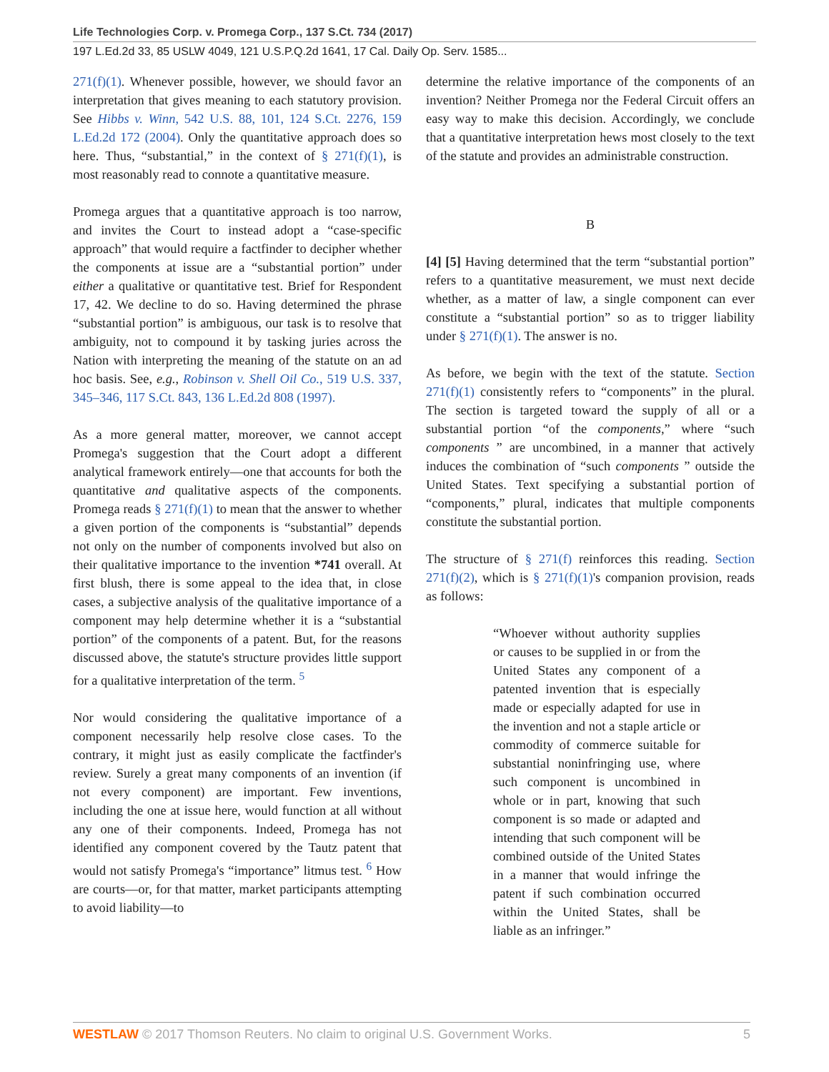Life Technologies Corp. v. Promega Corp., 137 S.Ct. 734 (2017)
197 L.Ed.2d 33, 85 USLW 4049, 121 U.S.P.Q.2d 1641, 17 Cal. Daily Op. Serv. 1585...
271(f)(1). Whenever possible, however, we should favor an interpretation that gives meaning to each statutory provision. See Hibbs v. Winn, 542 U.S. 88, 101, 124 S.Ct. 2276, 159 L.Ed.2d 172 (2004). Only the quantitative approach does so here. Thus, “substantial,” in the context of § 271(f)(1), is most reasonably read to connote a quantitative measure.
Promega argues that a quantitative approach is too narrow, and invites the Court to instead adopt a “case-specific approach” that would require a factfinder to decipher whether the components at issue are a “substantial portion” under either a qualitative or quantitative test. Brief for Respondent 17, 42. We decline to do so. Having determined the phrase “substantial portion” is ambiguous, our task is to resolve that ambiguity, not to compound it by tasking juries across the Nation with interpreting the meaning of the statute on an ad hoc basis. See, e.g., Robinson v. Shell Oil Co., 519 U.S. 337, 345–346, 117 S.Ct. 843, 136 L.Ed.2d 808 (1997).
As a more general matter, moreover, we cannot accept Promega's suggestion that the Court adopt a different analytical framework entirely—one that accounts for both the quantitative and qualitative aspects of the components. Promega reads § 271(f)(1) to mean that the answer to whether a given portion of the components is “substantial” depends not only on the number of components involved but also on their qualitative importance to the invention *741 overall. At first blush, there is some appeal to the idea that, in close cases, a subjective analysis of the qualitative importance of a component may help determine whether it is a “substantial portion” of the components of a patent. But, for the reasons discussed above, the statute's structure provides little support for a qualitative interpretation of the term. <sup>5</sup>
Nor would considering the qualitative importance of a component necessarily help resolve close cases. To the contrary, it might just as easily complicate the factfinder's review. Surely a great many components of an invention (if not every component) are important. Few inventions, including the one at issue here, would function at all without any one of their components. Indeed, Promega has not identified any component covered by the Tautz patent that would not satisfy Promega's “importance” litmus test. <sup>6</sup> How are courts—or, for that matter, market participants attempting to avoid liability—to
determine the relative importance of the components of an invention? Neither Promega nor the Federal Circuit offers an easy way to make this decision. Accordingly, we conclude that a quantitative interpretation hews most closely to the text of the statute and provides an administrable construction.
B
[4] [5] Having determined that the term “substantial portion” refers to a quantitative measurement, we must next decide whether, as a matter of law, a single component can ever constitute a “substantial portion” so as to trigger liability under § 271(f)(1). The answer is no.
As before, we begin with the text of the statute. Section 271(f)(1) consistently refers to “components” in the plural. The section is targeted toward the supply of all or a substantial portion “of the components,” where “such components ” are uncombined, in a manner that actively induces the combination of “such components ” outside the United States. Text specifying a substantial portion of “components,” plural, indicates that multiple components constitute the substantial portion.
The structure of § 271(f) reinforces this reading. Section 271(f)(2), which is § 271(f)(1)'s companion provision, reads as follows:
“Whoever without authority supplies or causes to be supplied in or from the United States any component of a patented invention that is especially made or especially adapted for use in the invention and not a staple article or commodity of commerce suitable for substantial noninfringing use, where such component is uncombined in whole or in part, knowing that such component is so made or adapted and intending that such component will be combined outside of the United States in a manner that would infringe the patent if such combination occurred within the United States, shall be liable as an infringer.”
WESTLAW © 2017 Thomson Reuters. No claim to original U.S. Government Works. 5